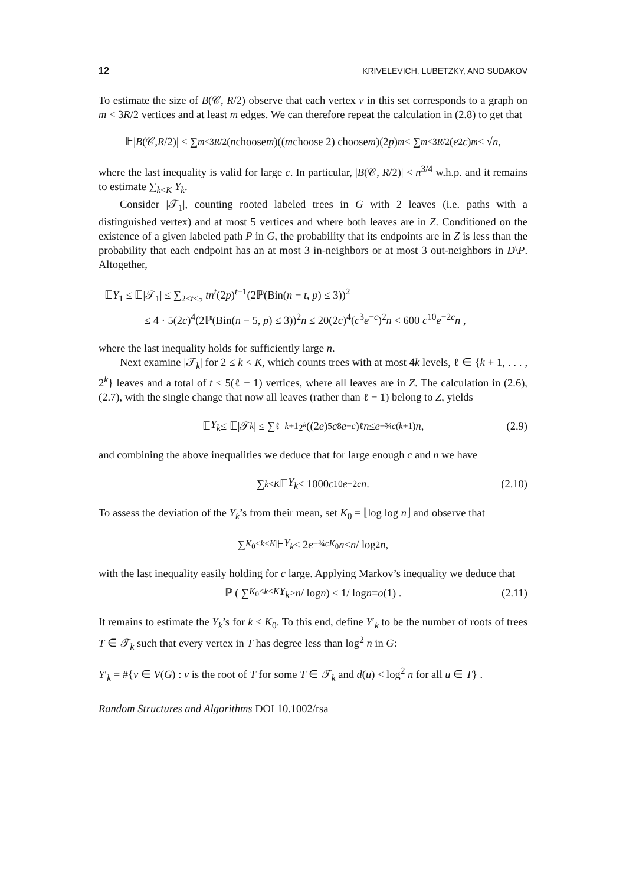12 KRIVELEVICH, LUBETZKY, AND SUDAKOV
To estimate the size of B(𝒞, R/2) observe that each vertex v in this set corresponds to a graph on m < 3R/2 vertices and at least m edges. We can therefore repeat the calculation in (2.8) to get that
𝔼| B (𝒞, R /2)| ≤ ∑<sub>m<3R/2</sub> (n choose m)((m choose 2) choose m)(2 p)<sup>m</sup> ≤ ∑<sub>m<3R/2</sub> (e<sup>2</sup> c)<sup>m</sup> < √ n ,
where the last inequality is valid for large c. In particular, |B(𝒞, R/2)| < n<sup>3/4</sup> w.h.p. and it remains to estimate ∑<sub>k<K</sub> Y<sub>k</sub>.
Consider |𝒯<sub>1</sub>|, counting rooted labeled trees in G with 2 leaves (i.e. paths with a distinguished vertex) and at most 5 vertices and where both leaves are in Z. Conditioned on the existence of a given labeled path P in G, the probability that its endpoints are in Z is less than the probability that each endpoint has an at most 3 in-neighbors or at most 3 out-neighbors in D\P. Altogether,
𝔼Y<sub>1</sub> ≤ 𝔼|𝒯<sub>1</sub>| ≤ ∑<sub>2≤t≤5</sub> tn<sup>t</sup>(2p)<sup>t−1</sup>(2ℙ(Bin(n − t, p) ≤ 3))<sup>2</sup>
≤ 4 · 5(2c)<sup>4</sup>(2ℙ(Bin(n − 5, p) ≤ 3))<sup>2</sup>n ≤ 20(2c)<sup>4</sup>(c<sup>3</sup>e<sup>−c</sup>)<sup>2</sup>n < 600 c<sup>10</sup>e<sup>−2c</sup>n ,
where the last inequality holds for sufficiently large n.
Next examine |𝒯<sub>k</sub>| for 2 ≤ k < K, which counts trees with at most 4k levels, ℓ ∈ {k + 1, . . . , 2<sup>k</sup>} leaves and a total of t ≤ 5(ℓ − 1) vertices, where all leaves are in Z. The calculation in (2.6), (2.7), with the single change that now all leaves (rather than ℓ − 1) belong to Z, yields
𝔼 Y<sub>k</sub> ≤ 𝔼|𝒯<sub>k</sub> | ≤ ∑<sub>ℓ=k+1</sub><sup>2<sup>k</sup></sup> ((2 e)<sup>5</sup> c<sup>8</sup> e<sup>−c</sup>)<sup>ℓ</sup> n ≤ e<sup>−¾c(k+1)</sup> n , (2.9)
and combining the above inequalities we deduce that for large enough c and n we have
∑<sub>k<K</sub> 𝔼 Y<sub>k</sub> ≤ 1000 c<sup>10</sup> e<sup>−2c</sup> n . (2.10)
To assess the deviation of the Y<sub>k</sub>’s from their mean, set K<sub>0</sub> = ⌊log log n⌋ and observe that
∑<sub>K<sub>0</sub>≤k<K</sub> 𝔼 Y<sub>k</sub> ≤ 2 e<sup>−¾cK<sub>0</sub></sup> n < n / log<sup>2</sup> n ,
with the last inequality easily holding for c large. Applying Markov’s inequality we deduce that
ℙ ( ∑<sub>K<sub>0</sub>≤k<K</sub> Y<sub>k</sub> ≥ n / log n ) ≤ 1/ log n = o (1) . (2.11)
It remains to estimate the Y<sub>k</sub>’s for k < K<sub>0</sub>. To this end, define Y′<sub>k</sub> to be the number of roots of trees T ∈ 𝒯<sub>k</sub> such that every vertex in T has degree less than log<sup>2</sup> n in G:
Y′<sub>k</sub> = #{v ∈ V(G) : v is the root of T for some T ∈ 𝒯<sub>k</sub> and d(u) < log<sup>2</sup> n for all u ∈ T} .
Random Structures and Algorithms DOI 10.1002/rsa